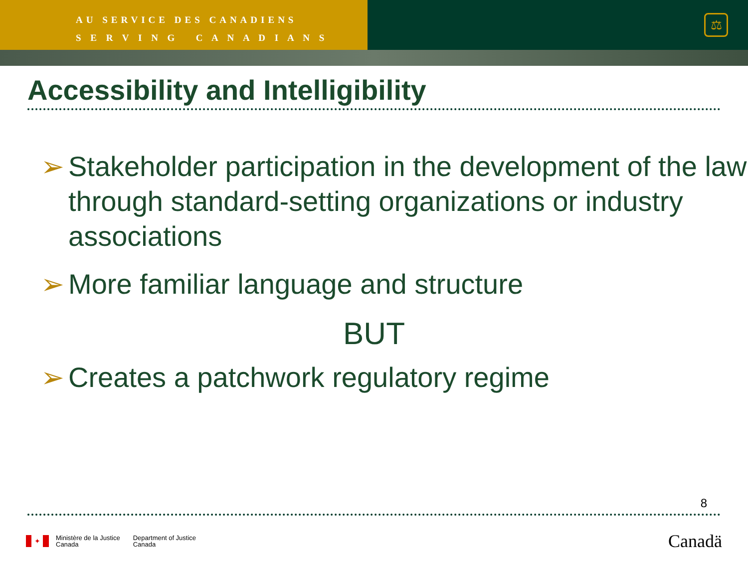AU SERVICE DES CANADIENS
S E R V I N G C A N A D I A N S
⚖
Accessibility and Intelligibility
➢ Stakeholder participation in the development of the law through standard-setting organizations or industry associations
➢ More familiar language and structure
BUT
➢ Creates a patchwork regulatory regime
8
✦
Ministère de la Justice
Canada
Department of Justice
Canada
Canadä